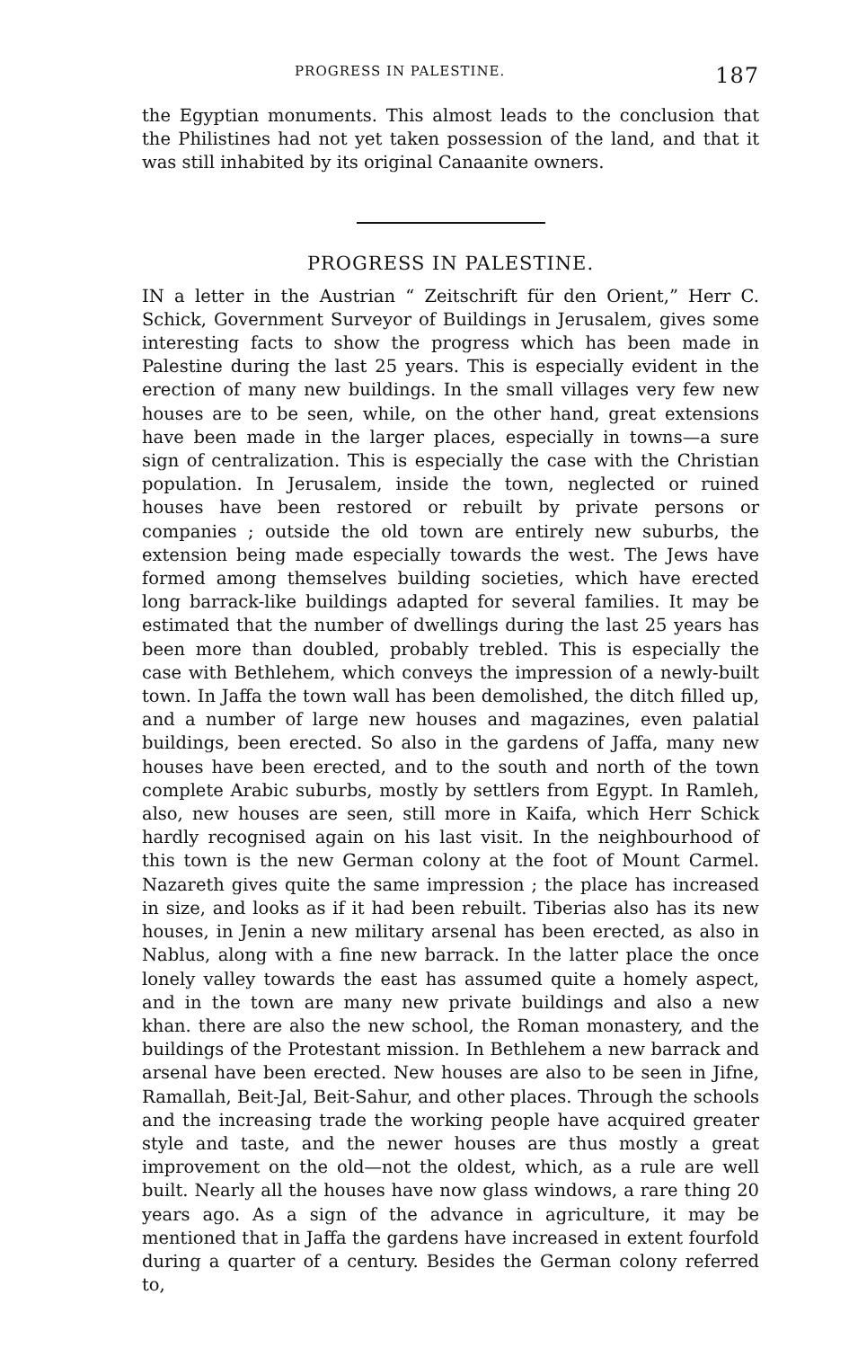PROGRESS IN PALESTINE. 187
the Egyptian monuments. This almost leads to the conclusion that the Philistines had not yet taken possession of the land, and that it was still inhabited by its original Canaanite owners.
PROGRESS IN PALESTINE.
IN a letter in the Austrian “ Zeitschrift für den Orient,” Herr C. Schick, Government Surveyor of Buildings in Jerusalem, gives some interesting facts to show the progress which has been made in Palestine during the last 25 years. This is especially evident in the erection of many new buildings. In the small villages very few new houses are to be seen, while, on the other hand, great extensions have been made in the larger places, especially in towns—a sure sign of centralization. This is especially the case with the Christian population. In Jerusalem, inside the town, neglected or ruined houses have been restored or rebuilt by private persons or companies ; outside the old town are entirely new suburbs, the extension being made especially towards the west. The Jews have formed among themselves building societies, which have erected long barrack-like buildings adapted for several families. It may be estimated that the number of dwellings during the last 25 years has been more than doubled, probably trebled. This is especially the case with Bethlehem, which conveys the impression of a newly-built town. In Jaffa the town wall has been demolished, the ditch filled up, and a number of large new houses and magazines, even palatial buildings, been erected. So also in the gardens of Jaffa, many new houses have been erected, and to the south and north of the town complete Arabic suburbs, mostly by settlers from Egypt. In Ramleh, also, new houses are seen, still more in Kaifa, which Herr Schick hardly recognised again on his last visit. In the neighbourhood of this town is the new German colony at the foot of Mount Carmel. Nazareth gives quite the same impression ; the place has increased in size, and looks as if it had been rebuilt. Tiberias also has its new houses, in Jenin a new military arsenal has been erected, as also in Nablus, along with a fine new barrack. In the latter place the once lonely valley towards the east has assumed quite a homely aspect, and in the town are many new private buildings and also a new khan. there are also the new school, the Roman monastery, and the buildings of the Protestant mission. In Bethlehem a new barrack and arsenal have been erected. New houses are also to be seen in Jifne, Ramallah, Beit-Jal, Beit-Sahur, and other places. Through the schools and the increasing trade the working people have acquired greater style and taste, and the newer houses are thus mostly a great improvement on the old—not the oldest, which, as a rule are well built. Nearly all the houses have now glass windows, a rare thing 20 years ago. As a sign of the advance in agriculture, it may be mentioned that in Jaffa the gardens have increased in extent fourfold during a quarter of a century. Besides the German colony referred to,